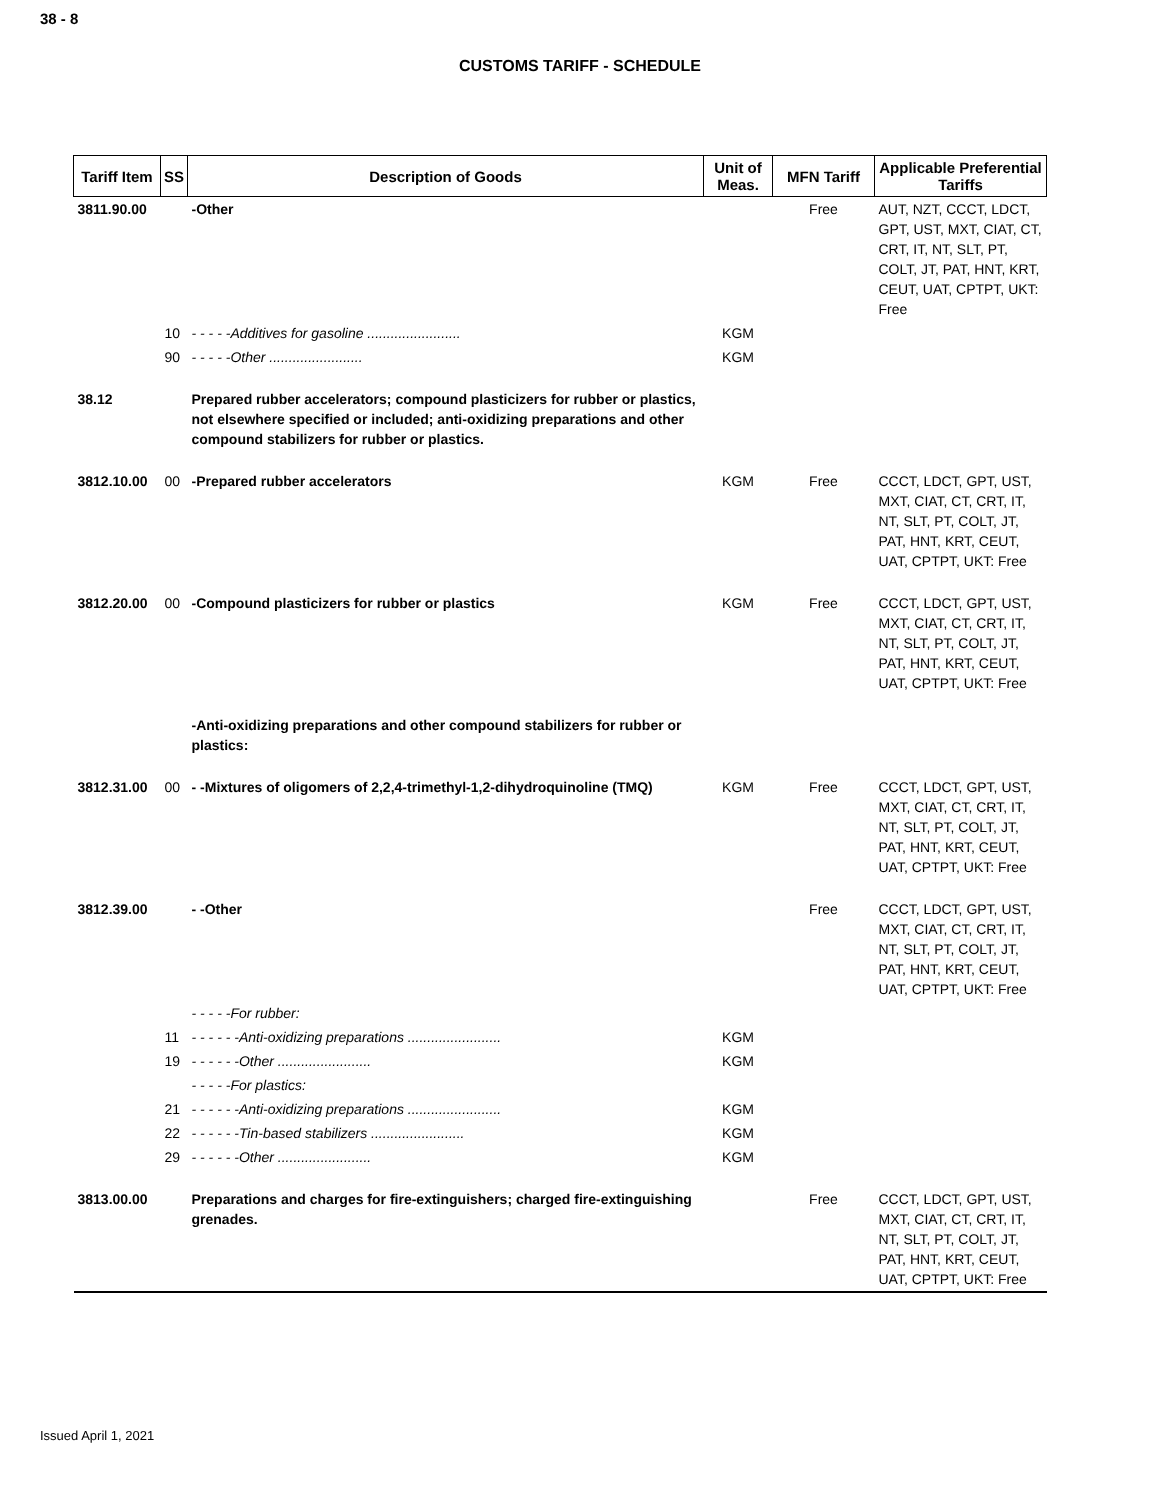38 - 8
CUSTOMS TARIFF - SCHEDULE
| Tariff Item | SS | Description of Goods | Unit of Meas. | MFN Tariff | Applicable Preferential Tariffs |
| --- | --- | --- | --- | --- | --- |
| 3811.90.00 | | -Other | | Free | AUT, NZT, CCCT, LDCT, GPT, UST, MXT, CIAT, CT, CRT, IT, NT, SLT, PT, COLT, JT, PAT, HNT, KRT, CEUT, UAT, CPTPT, UKT: Free |
| | 10 | - - - - -Additives for gasoline ........................ | KGM | | |
| | 90 | - - - - -Other ........................ | KGM | | |
| 38.12 | | Prepared rubber accelerators; compound plasticizers for rubber or plastics, not elsewhere specified or included; anti-oxidizing preparations and other compound stabilizers for rubber or plastics. | | | |
| 3812.10.00 | 00 | -Prepared rubber accelerators | KGM | Free | CCCT, LDCT, GPT, UST, MXT, CIAT, CT, CRT, IT, NT, SLT, PT, COLT, JT, PAT, HNT, KRT, CEUT, UAT, CPTPT, UKT: Free |
| 3812.20.00 | 00 | -Compound plasticizers for rubber or plastics | KGM | Free | CCCT, LDCT, GPT, UST, MXT, CIAT, CT, CRT, IT, NT, SLT, PT, COLT, JT, PAT, HNT, KRT, CEUT, UAT, CPTPT, UKT: Free |
| | | -Anti-oxidizing preparations and other compound stabilizers for rubber or plastics: | | | |
| 3812.31.00 | 00 | - -Mixtures of oligomers of 2,2,4-trimethyl-1,2-dihydroquinoline (TMQ) | KGM | Free | CCCT, LDCT, GPT, UST, MXT, CIAT, CT, CRT, IT, NT, SLT, PT, COLT, JT, PAT, HNT, KRT, CEUT, UAT, CPTPT, UKT: Free |
| 3812.39.00 | | - -Other | | Free | CCCT, LDCT, GPT, UST, MXT, CIAT, CT, CRT, IT, NT, SLT, PT, COLT, JT, PAT, HNT, KRT, CEUT, UAT, CPTPT, UKT: Free |
| | | - - - - -For rubber: | | | |
| | 11 | - - - - - -Anti-oxidizing preparations ........................ | KGM | | |
| | 19 | - - - - - -Other ........................ | KGM | | |
| | | - - - - -For plastics: | | | |
| | 21 | - - - - - -Anti-oxidizing preparations ........................ | KGM | | |
| | 22 | - - - - - -Tin-based stabilizers ........................ | KGM | | |
| | 29 | - - - - - -Other ........................ | KGM | | |
| 3813.00.00 | | Preparations and charges for fire-extinguishers; charged fire-extinguishing grenades. | | Free | CCCT, LDCT, GPT, UST, MXT, CIAT, CT, CRT, IT, NT, SLT, PT, COLT, JT, PAT, HNT, KRT, CEUT, UAT, CPTPT, UKT: Free |
Issued April 1, 2021